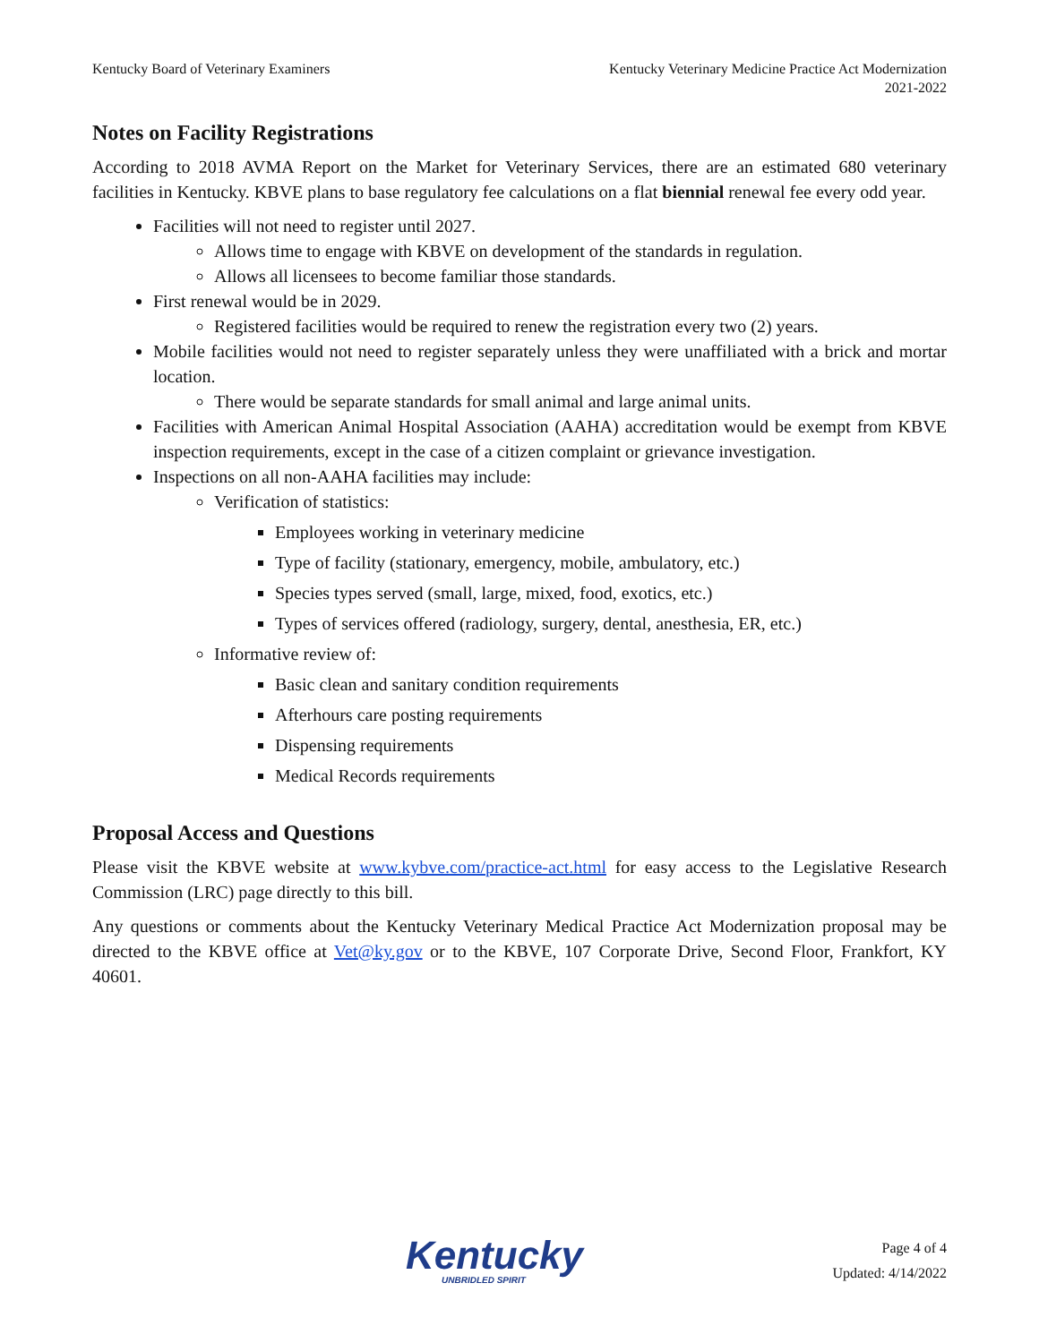Kentucky Board of Veterinary Examiners
Kentucky Veterinary Medicine Practice Act Modernization
2021-2022
Notes on Facility Registrations
According to 2018 AVMA Report on the Market for Veterinary Services, there are an estimated 680 veterinary facilities in Kentucky. KBVE plans to base regulatory fee calculations on a flat biennial renewal fee every odd year.
Facilities will not need to register until 2027.
Allows time to engage with KBVE on development of the standards in regulation.
Allows all licensees to become familiar those standards.
First renewal would be in 2029.
Registered facilities would be required to renew the registration every two (2) years.
Mobile facilities would not need to register separately unless they were unaffiliated with a brick and mortar location.
There would be separate standards for small animal and large animal units.
Facilities with American Animal Hospital Association (AAHA) accreditation would be exempt from KBVE inspection requirements, except in the case of a citizen complaint or grievance investigation.
Inspections on all non-AAHA facilities may include:
Verification of statistics:
Employees working in veterinary medicine
Type of facility (stationary, emergency, mobile, ambulatory, etc.)
Species types served (small, large, mixed, food, exotics, etc.)
Types of services offered (radiology, surgery, dental, anesthesia, ER, etc.)
Informative review of:
Basic clean and sanitary condition requirements
Afterhours care posting requirements
Dispensing requirements
Medical Records requirements
Proposal Access and Questions
Please visit the KBVE website at www.kybve.com/practice-act.html for easy access to the Legislative Research Commission (LRC) page directly to this bill.
Any questions or comments about the Kentucky Veterinary Medical Practice Act Modernization proposal may be directed to the KBVE office at Vet@ky.gov or to the KBVE, 107 Corporate Drive, Second Floor, Frankfort, KY 40601.
Kentucky
UNBRIDLED SPIRIT
Page 4 of 4
Updated: 4/14/2022